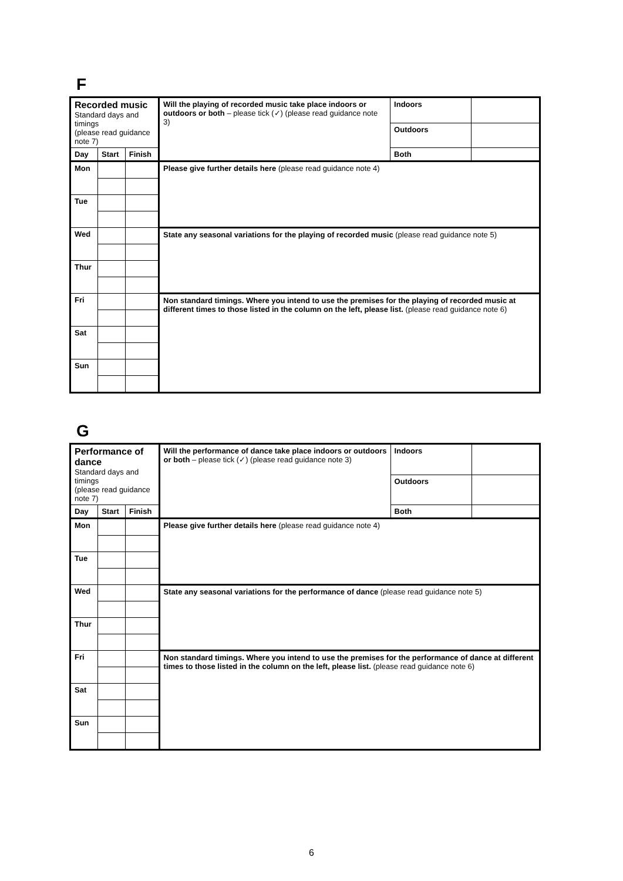F
| Recorded music Standard days and timings (please read guidance note 7) | | | Will the playing of recorded music take place indoors or outdoors or both – please tick (✓) (please read guidance note 3) | Indoors | |
| | | | | Outdoors | |
| Day | Start | Finish | | Both | |
| Mon | | | Please give further details here (please read guidance note 4) | | |
| Tue | | | | | |
| Wed | | | State any seasonal variations for the playing of recorded music (please read guidance note 5) | | |
| Thur | | | | | |
| Fri | | | Non standard timings. Where you intend to use the premises for the playing of recorded music at different times to those listed in the column on the left, please list. (please read guidance note 6) | | |
| Sat | | | | | |
| Sun | | | | | |
G
| Performance of dance Standard days and timings (please read guidance note 7) | | | Will the performance of dance take place indoors or outdoors or both – please tick (✓) (please read guidance note 3) | Indoors | |
| | | | | Outdoors | |
| Day | Start | Finish | | Both | |
| Mon | | | Please give further details here (please read guidance note 4) | | |
| Tue | | | | | |
| Wed | | | State any seasonal variations for the performance of dance (please read guidance note 5) | | |
| Thur | | | | | |
| Fri | | | Non standard timings. Where you intend to use the premises for the performance of dance at different times to those listed in the column on the left, please list. (please read guidance note 6) | | |
| Sat | | | | | |
| Sun | | | | | |
6